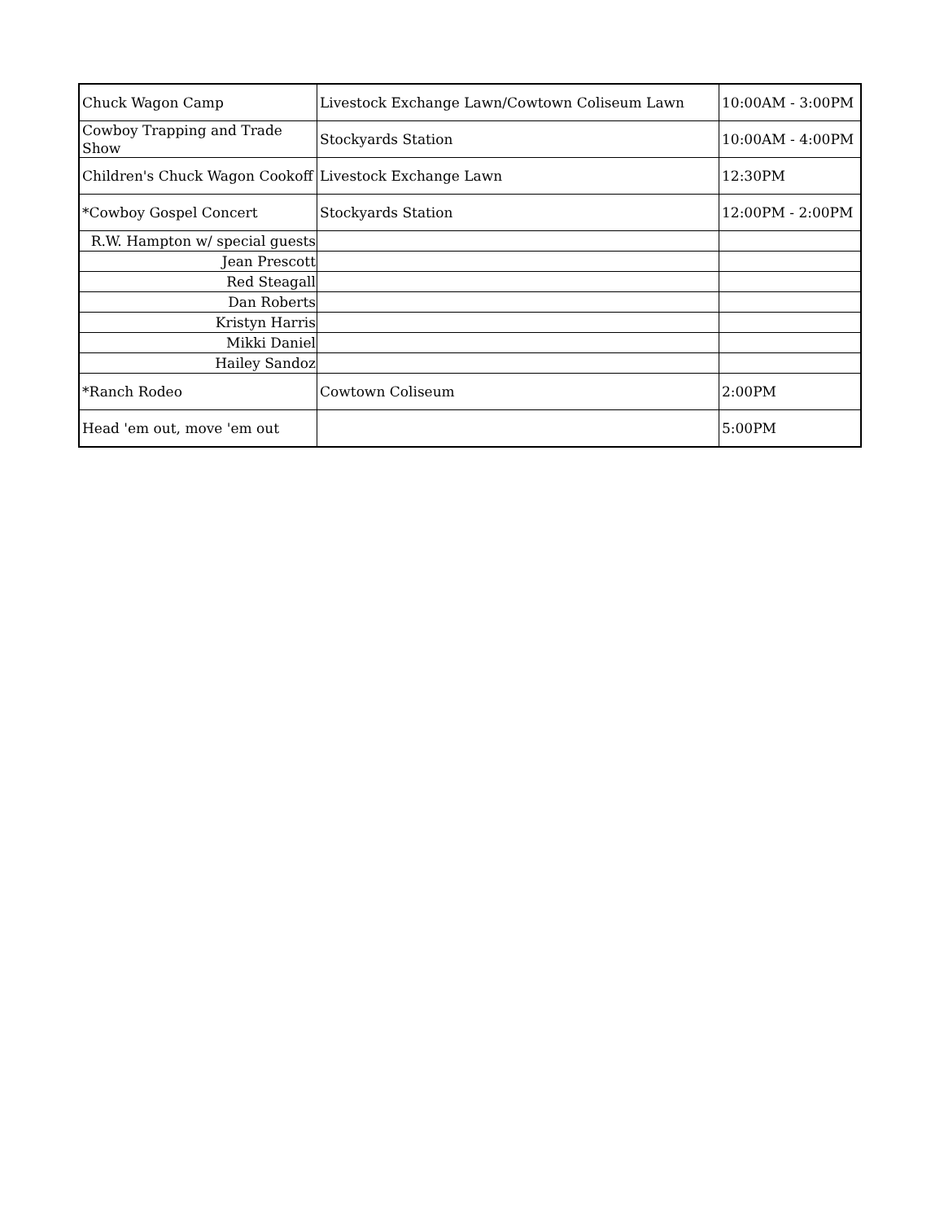| Chuck Wagon Camp | Livestock Exchange Lawn/Cowtown Coliseum Lawn | 10:00AM - 3:00PM |
| Cowboy Trapping and Trade Show | Stockyards Station | 10:00AM - 4:00PM |
| Children's Chuck Wagon Cookoff | Livestock Exchange Lawn | 12:30PM |
| *Cowboy Gospel Concert | Stockyards Station | 12:00PM - 2:00PM |
| R.W. Hampton w/ special guests | | |
| Jean Prescott | | |
| Red Steagall | | |
| Dan Roberts | | |
| Kristyn Harris | | |
| Mikki Daniel | | |
| Hailey Sandoz | | |
| *Ranch Rodeo | Cowtown Coliseum | 2:00PM |
| Head 'em out, move 'em out | | 5:00PM |